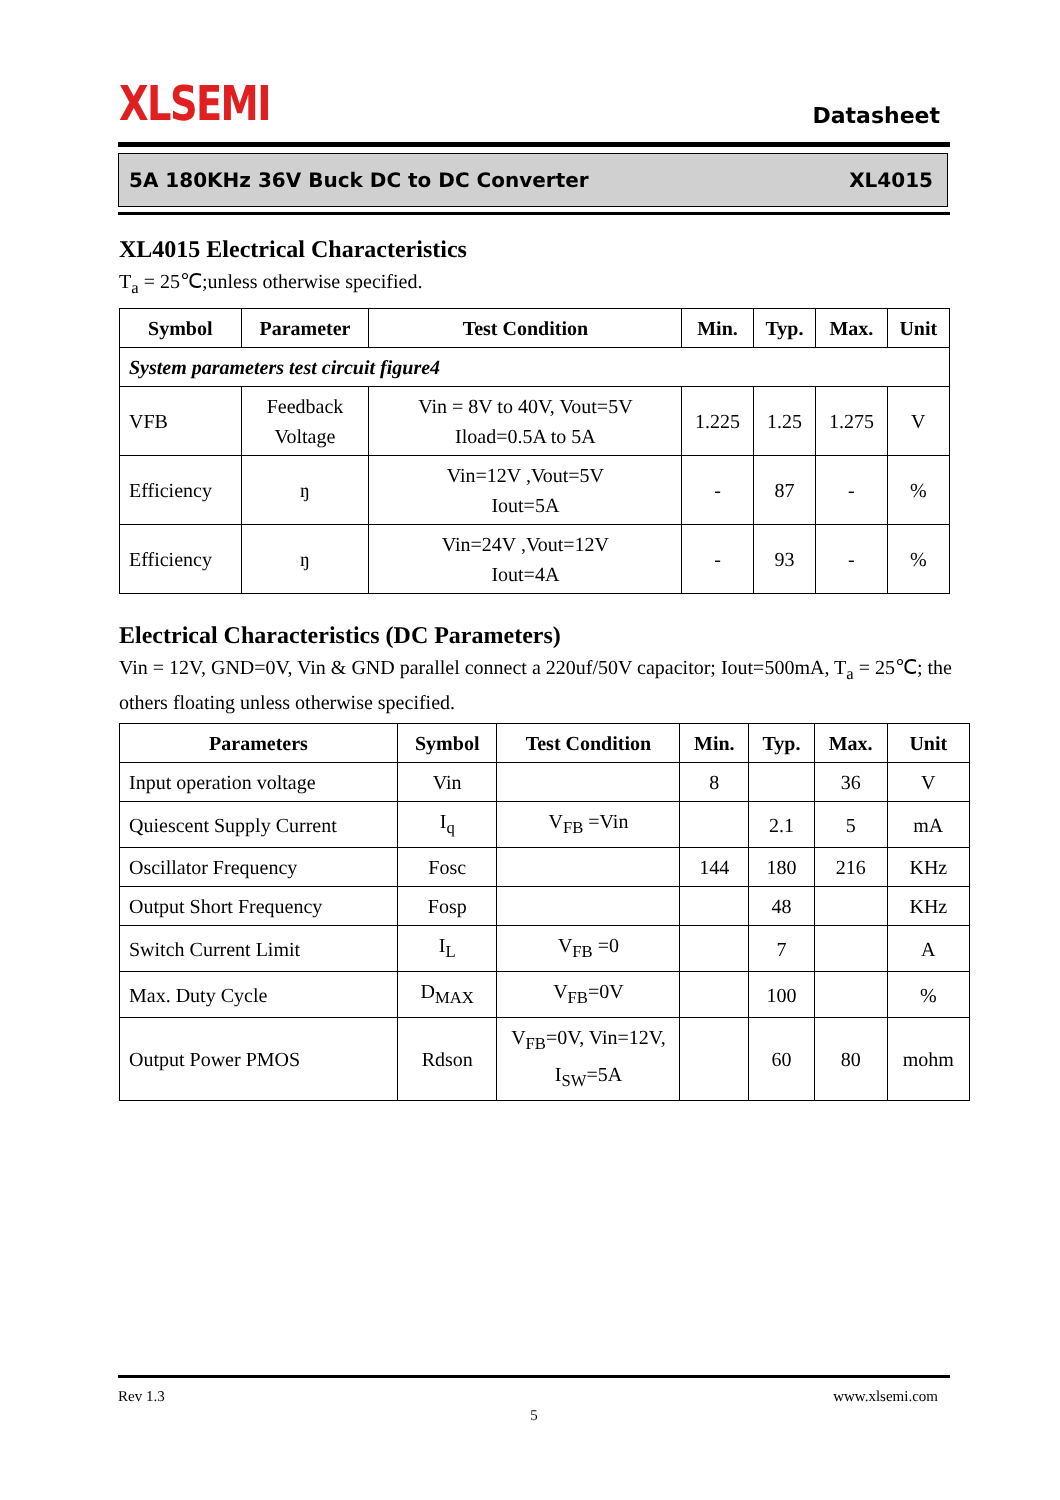XLSEMI Datasheet
5A 180KHz 36V Buck DC to DC Converter XL4015
XL4015 Electrical Characteristics
T<sub>a</sub> = 25℃;unless otherwise specified.
| Symbol | Parameter | Test Condition | Min. | Typ. | Max. | Unit |
| --- | --- | --- | --- | --- | --- | --- |
| System parameters test circuit figure4 | | | | | | |
| VFB | Feedback Voltage | Vin = 8V to 40V, Vout=5V Iload=0.5A to 5A | 1.225 | 1.25 | 1.275 | V |
| Efficiency | ŋ | Vin=12V ,Vout=5V Iout=5A | - | 87 | - | % |
| Efficiency | ŋ | Vin=24V ,Vout=12V Iout=4A | - | 93 | - | % |
Electrical Characteristics (DC Parameters)
Vin = 12V, GND=0V, Vin & GND parallel connect a 220uf/50V capacitor; Iout=500mA, T<sub>a</sub> = 25℃; the others floating unless otherwise specified.
| Parameters | Symbol | Test Condition | Min. | Typ. | Max. | Unit |
| --- | --- | --- | --- | --- | --- | --- |
| Input operation voltage | Vin | | 8 | | 36 | V |
| Quiescent Supply Current | I<sub>q</sub> | V<sub>FB</sub> =Vin | | 2.1 | 5 | mA |
| Oscillator Frequency | Fosc | | 144 | 180 | 216 | KHz |
| Output Short Frequency | Fosp | | | 48 | | KHz |
| Switch Current Limit | I<sub>L</sub> | V<sub>FB</sub> =0 | | 7 | | A |
| Max. Duty Cycle | D<sub>MAX</sub> | V<sub>FB</sub>=0V | | 100 | | % |
| Output Power PMOS | Rdson | V<sub>FB</sub>=0V, Vin=12V, I<sub>SW</sub>=5A | | 60 | 80 | mohm |
Rev 1.3 www.xlsemi.com
5